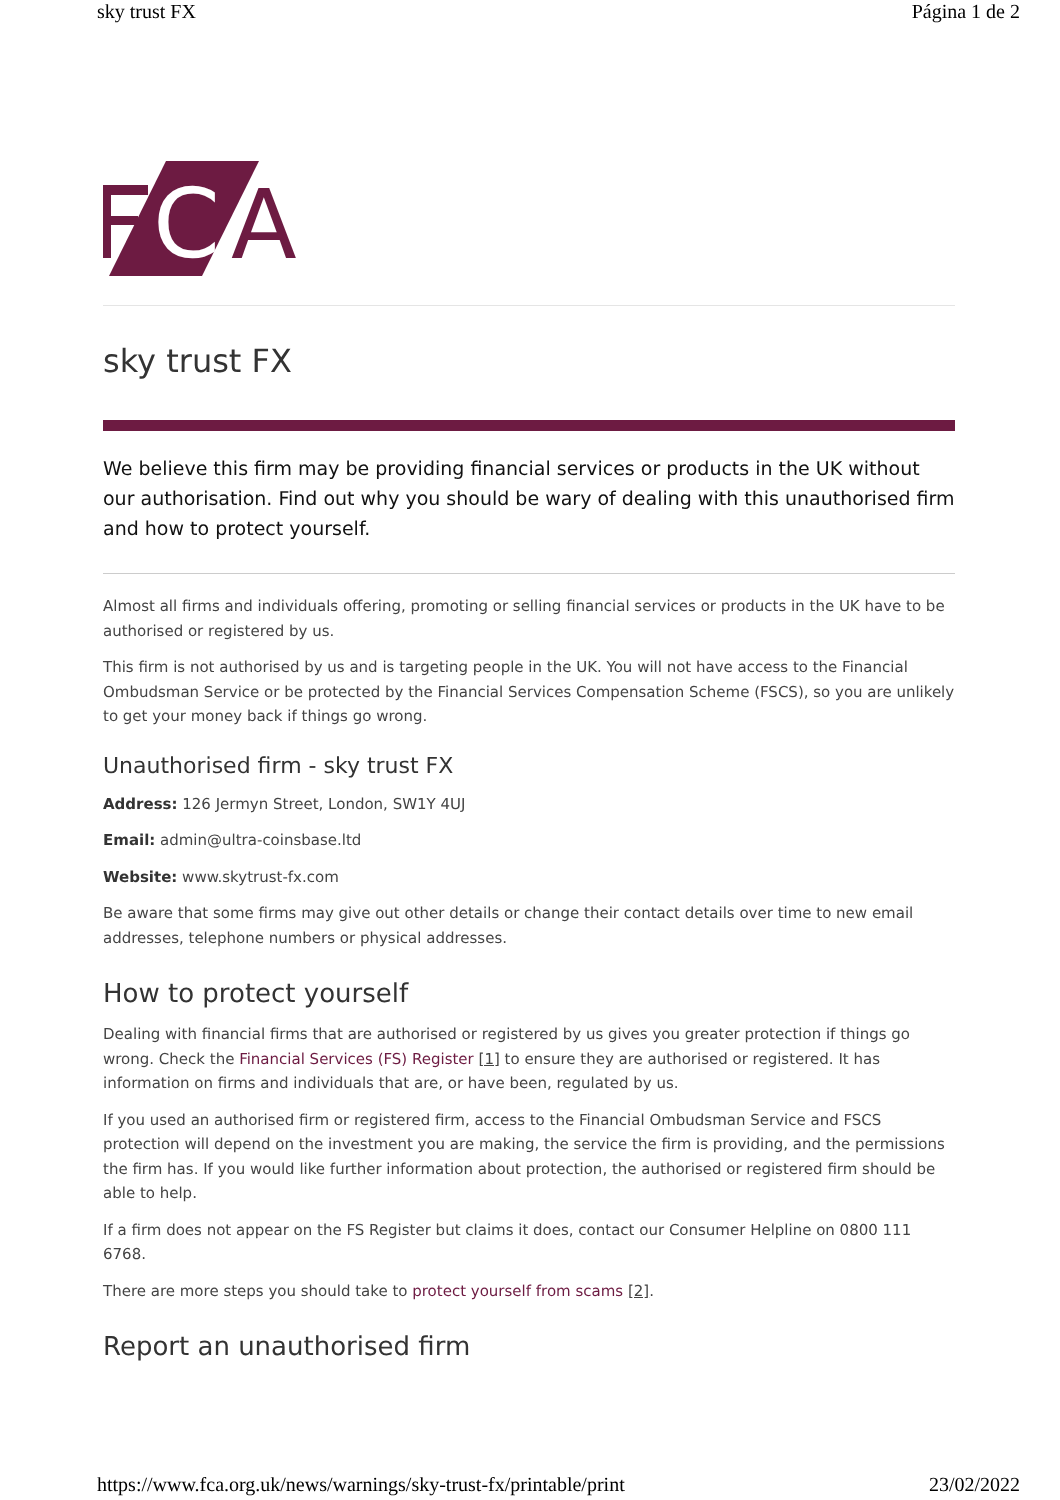sky trust FX Página 1 de 2
C
A
sky trust FX
We believe this firm may be providing financial services or products in the UK without our authorisation. Find out why you should be wary of dealing with this unauthorised firm and how to protect yourself.
Almost all firms and individuals offering, promoting or selling financial services or products in the UK have to be authorised or registered by us.
This firm is not authorised by us and is targeting people in the UK. You will not have access to the Financial Ombudsman Service or be protected by the Financial Services Compensation Scheme (FSCS), so you are unlikely to get your money back if things go wrong.
Unauthorised firm - sky trust FX
Address: 126 Jermyn Street, London, SW1Y 4UJ
Email: admin@ultra-coinsbase.ltd
Website: www.skytrust-fx.com
Be aware that some firms may give out other details or change their contact details over time to new email addresses, telephone numbers or physical addresses.
How to protect yourself
Dealing with financial firms that are authorised or registered by us gives you greater protection if things go wrong. Check the Financial Services (FS) Register [1] to ensure they are authorised or registered. It has information on firms and individuals that are, or have been, regulated by us.
If you used an authorised firm or registered firm, access to the Financial Ombudsman Service and FSCS protection will depend on the investment you are making, the service the firm is providing, and the permissions the firm has. If you would like further information about protection, the authorised or registered firm should be able to help.
If a firm does not appear on the FS Register but claims it does, contact our Consumer Helpline on 0800 111 6768.
There are more steps you should take to protect yourself from scams [2].
Report an unauthorised firm
https://www.fca.org.uk/news/warnings/sky-trust-fx/printable/print 23/02/2022